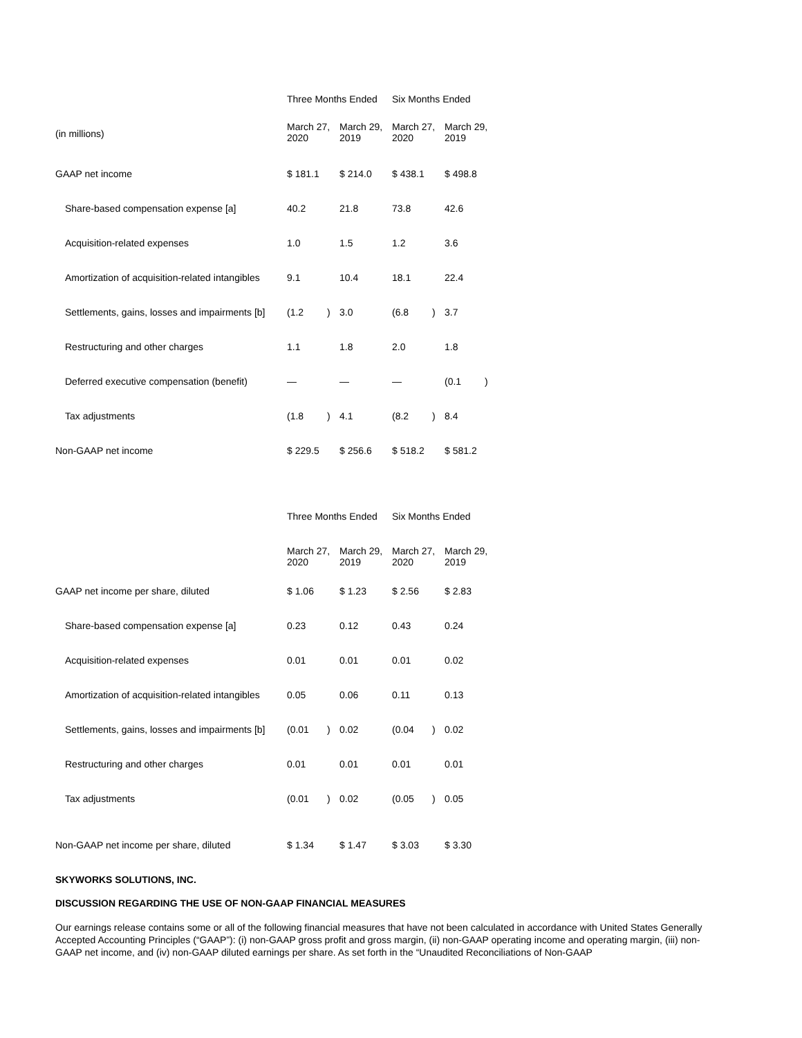| | Three Months Ended | | | | Six Months Ended | | | |
| (in millions) | March 27, 2020 | | March 29, 2019 | | March 27, 2020 | | March 29, 2019 | |
| GAAP net income | $ 181.1 | | $ 214.0 | | $ 438.1 | | $ 498.8 | |
| Share-based compensation expense [a] | 40.2 | | 21.8 | | 73.8 | | 42.6 | |
| Acquisition-related expenses | 1.0 | | 1.5 | | 1.2 | | 3.6 | |
| Amortization of acquisition-related intangibles | 9.1 | | 10.4 | | 18.1 | | 22.4 | |
| Settlements, gains, losses and impairments [b] | (1.2 | ) | 3.0 | | (6.8 | ) | 3.7 | |
| Restructuring and other charges | 1.1 | | 1.8 | | 2.0 | | 1.8 | |
| Deferred executive compensation (benefit) | — | | — | | — | | (0.1 | ) |
| Tax adjustments | (1.8 | ) | 4.1 | | (8.2 | ) | 8.4 | |
| Non-GAAP net income | $ 229.5 | | $ 256.6 | | $ 518.2 | | $ 581.2 | |
| | Three Months Ended | | | | Six Months Ended | | | |
| | March 27, 2020 | | March 29, 2019 | | March 27, 2020 | | March 29, 2019 | |
| GAAP net income per share, diluted | $ 1.06 | | $ 1.23 | | $ 2.56 | | $ 2.83 | |
| Share-based compensation expense [a] | 0.23 | | 0.12 | | 0.43 | | 0.24 | |
| Acquisition-related expenses | 0.01 | | 0.01 | | 0.01 | | 0.02 | |
| Amortization of acquisition-related intangibles | 0.05 | | 0.06 | | 0.11 | | 0.13 | |
| Settlements, gains, losses and impairments [b] | (0.01 | ) | 0.02 | | (0.04 | ) | 0.02 | |
| Restructuring and other charges | 0.01 | | 0.01 | | 0.01 | | 0.01 | |
| Tax adjustments | (0.01 | ) | 0.02 | | (0.05 | ) | 0.05 | |
| Non-GAAP net income per share, diluted | $ 1.34 | | $ 1.47 | | $ 3.03 | | $ 3.30 | |
SKYWORKS SOLUTIONS, INC.
DISCUSSION REGARDING THE USE OF NON-GAAP FINANCIAL MEASURES
Our earnings release contains some or all of the following financial measures that have not been calculated in accordance with United States Generally Accepted Accounting Principles (“GAAP”): (i) non-GAAP gross profit and gross margin, (ii) non-GAAP operating income and operating margin, (iii) non-GAAP net income, and (iv) non-GAAP diluted earnings per share. As set forth in the “Unaudited Reconciliations of Non-GAAP